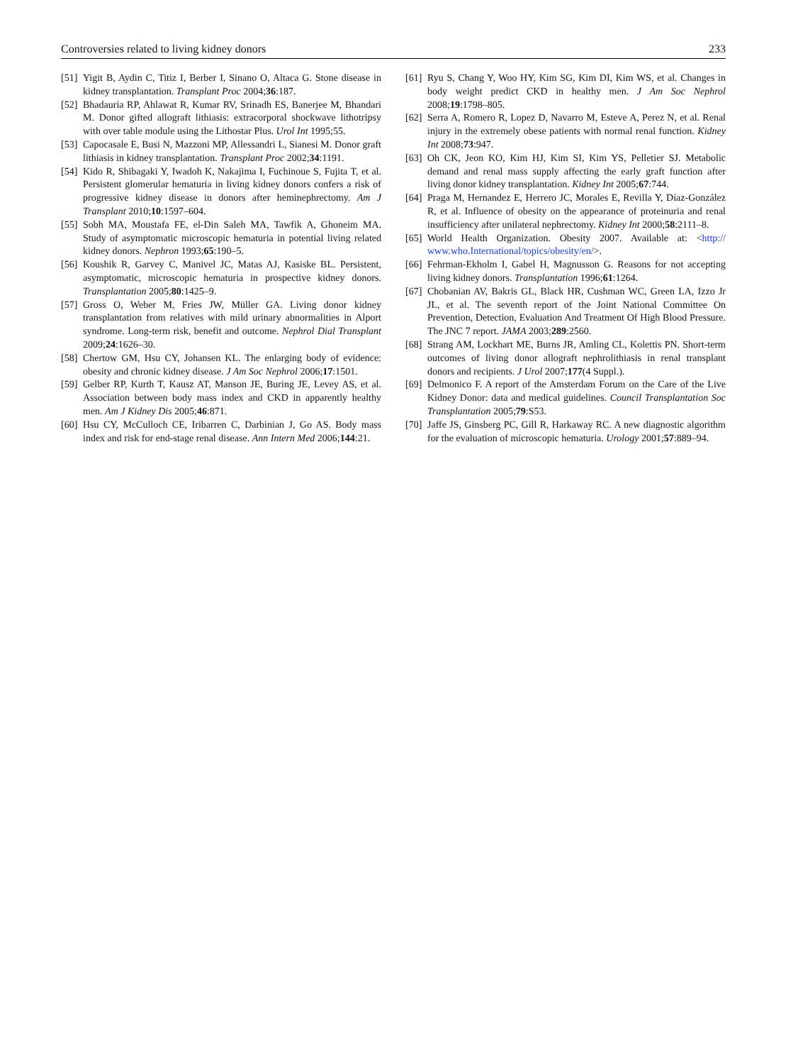Controversies related to living kidney donors 233
[51] Yigit B, Aydin C, Titiz I, Berber I, Sinano O, Altaca G. Stone disease in kidney transplantation. Transplant Proc 2004;36:187.
[52] Bhadauria RP, Ahlawat R, Kumar RV, Srinadh ES, Banerjee M, Bhandari M. Donor gifted allograft lithiasis: extracorporal shockwave lithotripsy with over table module using the Lithostar Plus. Urol Int 1995;55.
[53] Capocasale E, Busi N, Mazzoni MP, Allessandri L, Sianesi M. Donor graft lithiasis in kidney transplantation. Transplant Proc 2002;34:1191.
[54] Kido R, Shibagaki Y, Iwadoh K, Nakajima I, Fuchinoue S, Fujita T, et al. Persistent glomerular hematuria in living kidney donors confers a risk of progressive kidney disease in donors after heminephrectomy. Am J Transplant 2010;10:1597–604.
[55] Sobh MA, Moustafa FE, el-Din Saleh MA, Tawfik A, Ghoneim MA. Study of asymptomatic microscopic hematuria in potential living related kidney donors. Nephron 1993;65:190–5.
[56] Koushik R, Garvey C, Manivel JC, Matas AJ, Kasiske BL. Persistent, asymptomatic, microscopic hematuria in prospective kidney donors. Transplantation 2005;80:1425–9.
[57] Gross O, Weber M, Fries JW, Müller GA. Living donor kidney transplantation from relatives with mild urinary abnormalities in Alport syndrome. Long-term risk, benefit and outcome. Nephrol Dial Transplant 2009;24:1626–30.
[58] Chertow GM, Hsu CY, Johansen KL. The enlarging body of evidence: obesity and chronic kidney disease. J Am Soc Nephrol 2006;17:1501.
[59] Gelber RP, Kurth T, Kausz AT, Manson JE, Buring JE, Levey AS, et al. Association between body mass index and CKD in apparently healthy men. Am J Kidney Dis 2005;46:871.
[60] Hsu CY, McCulloch CE, Iribarren C, Darbinian J, Go AS. Body mass index and risk for end-stage renal disease. Ann Intern Med 2006;144:21.
[61] Ryu S, Chang Y, Woo HY, Kim SG, Kim DI, Kim WS, et al. Changes in body weight predict CKD in healthy men. J Am Soc Nephrol 2008;19:1798–805.
[62] Serra A, Romero R, Lopez D, Navarro M, Esteve A, Perez N, et al. Renal injury in the extremely obese patients with normal renal function. Kidney Int 2008;73:947.
[63] Oh CK, Jeon KO, Kim HJ, Kim SI, Kim YS, Pelletier SJ. Metabolic demand and renal mass supply affecting the early graft function after living donor kidney transplantation. Kidney Int 2005;67:744.
[64] Praga M, Hernandez E, Herrero JC, Morales E, Revilla Y, Díaz-González R, et al. Influence of obesity on the appearance of proteinuria and renal insufficiency after unilateral nephrectomy. Kidney Int 2000;58:2111–8.
[65] World Health Organization. Obesity 2007. Available at: <http:// www.who.International/topics/obesity/en/>.
[66] Fehrman-Ekholm I, Gabel H, Magnusson G. Reasons for not accepting living kidney donors. Transplantation 1996;61:1264.
[67] Chobanian AV, Bakris GL, Black HR, Cushman WC, Green LA, Izzo Jr JL, et al. The seventh report of the Joint National Committee On Prevention, Detection, Evaluation And Treatment Of High Blood Pressure. The JNC 7 report. JAMA 2003;289:2560.
[68] Strang AM, Lockhart ME, Burns JR, Amling CL, Kolettis PN. Short-term outcomes of living donor allograft nephrolithiasis in renal transplant donors and recipients. J Urol 2007;177(4 Suppl.).
[69] Delmonico F. A report of the Amsterdam Forum on the Care of the Live Kidney Donor: data and medical guidelines. Council Transplantation Soc Transplantation 2005;79:S53.
[70] Jaffe JS, Ginsberg PC, Gill R, Harkaway RC. A new diagnostic algorithm for the evaluation of microscopic hematuria. Urology 2001;57:889–94.